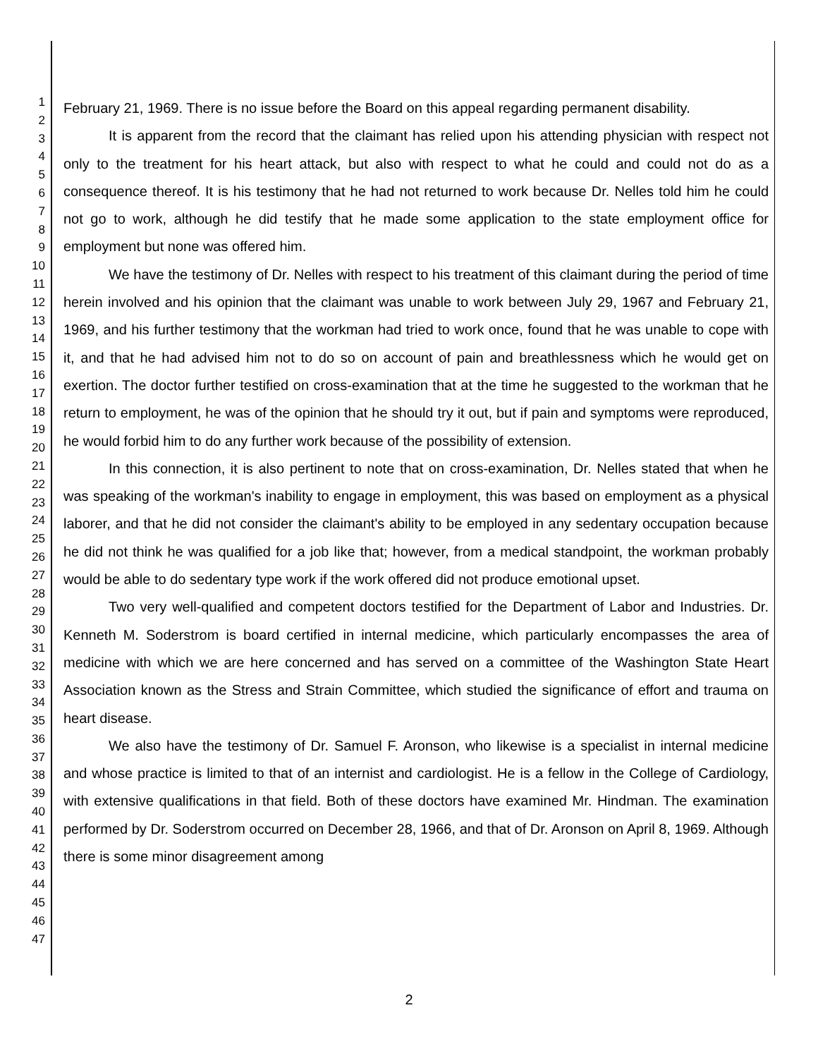1
2
3
4
5
6
7
8
9
10
11
12
13
14
15
16
17
18
19
20
21
22
23
24
25
26
27
28
29
30
31
32
33
34
35
36
37
38
39
40
41
42
43
44
45
46
47
February 21, 1969. There is no issue before the Board on this appeal regarding permanent disability.
It is apparent from the record that the claimant has relied upon his attending physician with respect not only to the treatment for his heart attack, but also with respect to what he could and could not do as a consequence thereof. It is his testimony that he had not returned to work because Dr. Nelles told him he could not go to work, although he did testify that he made some application to the state employment office for employment but none was offered him.
We have the testimony of Dr. Nelles with respect to his treatment of this claimant during the period of time herein involved and his opinion that the claimant was unable to work between July 29, 1967 and February 21, 1969, and his further testimony that the workman had tried to work once, found that he was unable to cope with it, and that he had advised him not to do so on account of pain and breathlessness which he would get on exertion. The doctor further testified on cross-examination that at the time he suggested to the workman that he return to employment, he was of the opinion that he should try it out, but if pain and symptoms were reproduced, he would forbid him to do any further work because of the possibility of extension.
In this connection, it is also pertinent to note that on cross-examination, Dr. Nelles stated that when he was speaking of the workman's inability to engage in employment, this was based on employment as a physical laborer, and that he did not consider the claimant's ability to be employed in any sedentary occupation because he did not think he was qualified for a job like that; however, from a medical standpoint, the workman probably would be able to do sedentary type work if the work offered did not produce emotional upset.
Two very well-qualified and competent doctors testified for the Department of Labor and Industries. Dr. Kenneth M. Soderstrom is board certified in internal medicine, which particularly encompasses the area of medicine with which we are here concerned and has served on a committee of the Washington State Heart Association known as the Stress and Strain Committee, which studied the significance of effort and trauma on heart disease.
We also have the testimony of Dr. Samuel F. Aronson, who likewise is a specialist in internal medicine and whose practice is limited to that of an internist and cardiologist. He is a fellow in the College of Cardiology, with extensive qualifications in that field. Both of these doctors have examined Mr. Hindman. The examination performed by Dr. Soderstrom occurred on December 28, 1966, and that of Dr. Aronson on April 8, 1969. Although there is some minor disagreement among
2